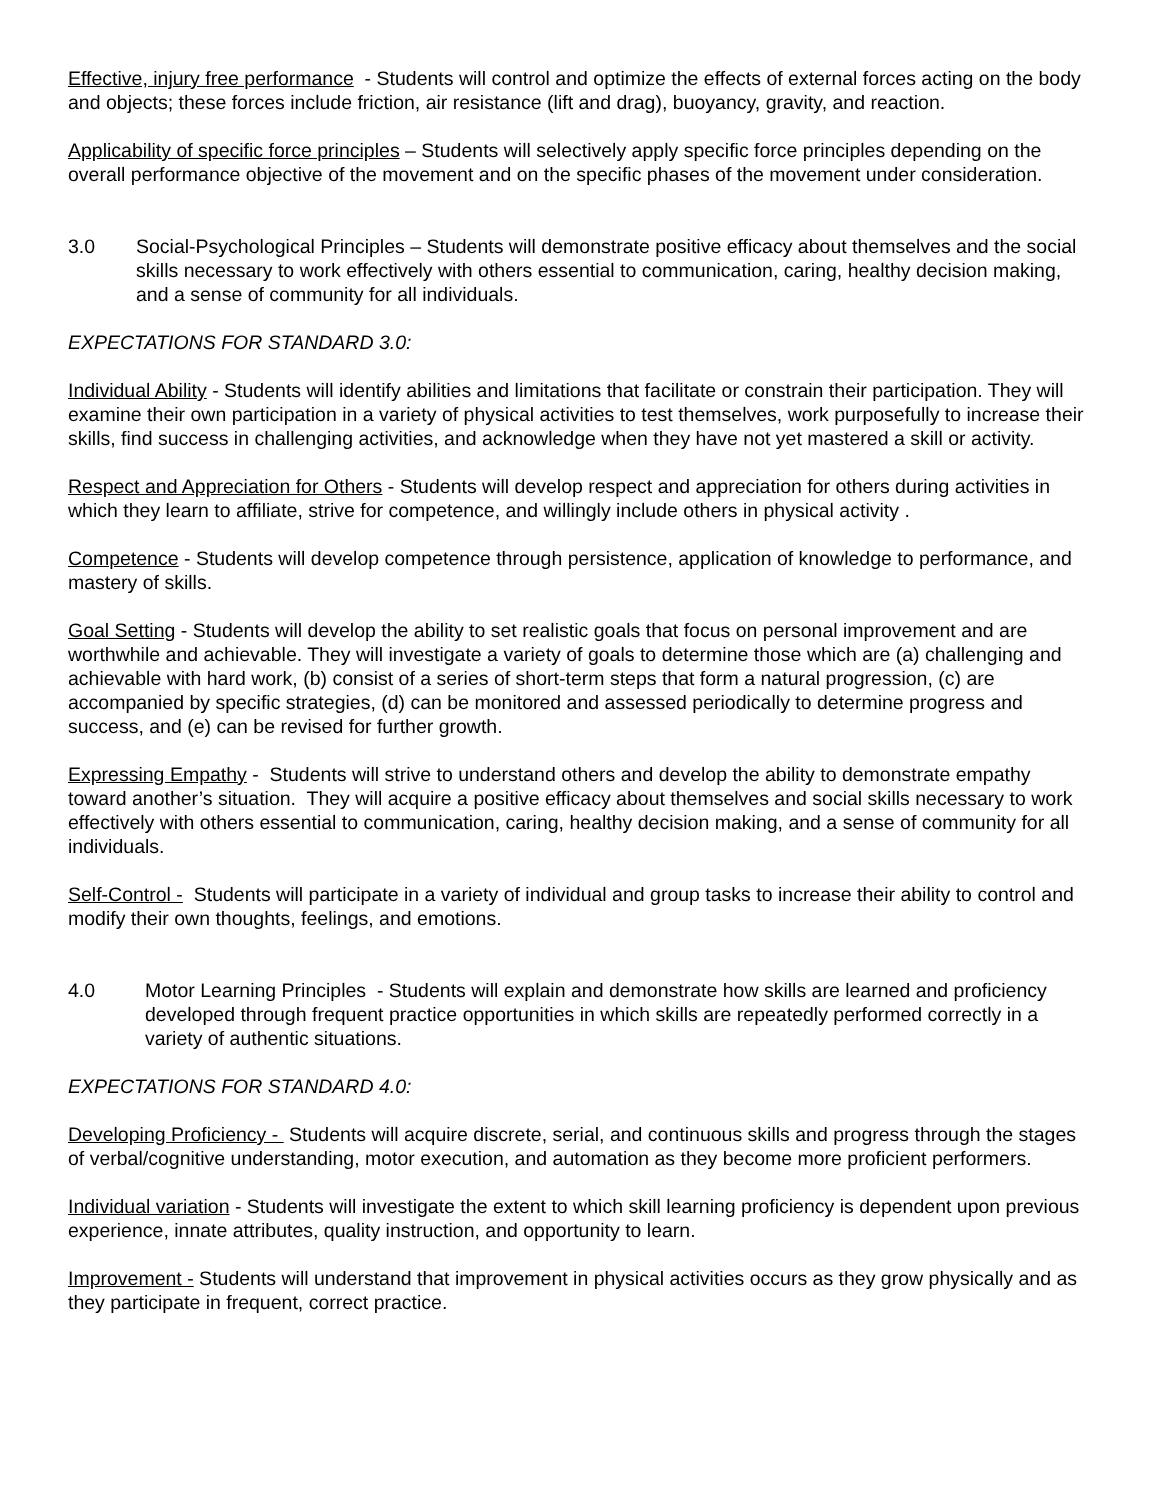Effective, injury free performance - Students will control and optimize the effects of external forces acting on the body and objects; these forces include friction, air resistance (lift and drag), buoyancy, gravity, and reaction.
Applicability of specific force principles – Students will selectively apply specific force principles depending on the overall performance objective of the movement and on the specific phases of the movement under consideration.
3.0 Social-Psychological Principles – Students will demonstrate positive efficacy about themselves and the social skills necessary to work effectively with others essential to communication, caring, healthy decision making, and a sense of community for all individuals.
EXPECTATIONS FOR STANDARD 3.0:
Individual Ability - Students will identify abilities and limitations that facilitate or constrain their participation. They will examine their own participation in a variety of physical activities to test themselves, work purposefully to increase their skills, find success in challenging activities, and acknowledge when they have not yet mastered a skill or activity.
Respect and Appreciation for Others - Students will develop respect and appreciation for others during activities in which they learn to affiliate, strive for competence, and willingly include others in physical activity .
Competence - Students will develop competence through persistence, application of knowledge to performance, and mastery of skills.
Goal Setting - Students will develop the ability to set realistic goals that focus on personal improvement and are worthwhile and achievable. They will investigate a variety of goals to determine those which are (a) challenging and achievable with hard work, (b) consist of a series of short-term steps that form a natural progression, (c) are accompanied by specific strategies, (d) can be monitored and assessed periodically to determine progress and success, and (e) can be revised for further growth.
Expressing Empathy - Students will strive to understand others and develop the ability to demonstrate empathy toward another’s situation. They will acquire a positive efficacy about themselves and social skills necessary to work effectively with others essential to communication, caring, healthy decision making, and a sense of community for all individuals.
Self-Control - Students will participate in a variety of individual and group tasks to increase their ability to control and modify their own thoughts, feelings, and emotions.
4.0 Motor Learning Principles - Students will explain and demonstrate how skills are learned and proficiency developed through frequent practice opportunities in which skills are repeatedly performed correctly in a variety of authentic situations.
EXPECTATIONS FOR STANDARD 4.0:
Developing Proficiency - Students will acquire discrete, serial, and continuous skills and progress through the stages of verbal/cognitive understanding, motor execution, and automation as they become more proficient performers.
Individual variation - Students will investigate the extent to which skill learning proficiency is dependent upon previous experience, innate attributes, quality instruction, and opportunity to learn.
Improvement - Students will understand that improvement in physical activities occurs as they grow physically and as they participate in frequent, correct practice.